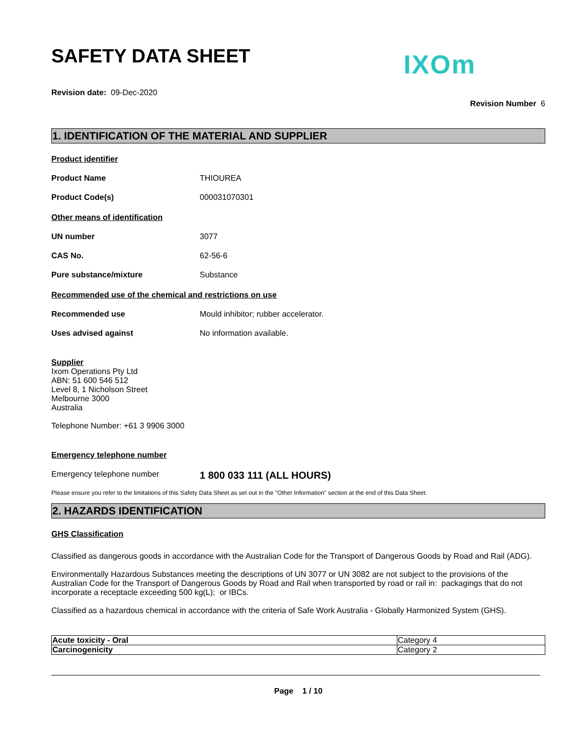SAFETY DATA SHEET
IXOm
Revision date: 09-Dec-2020
Revision Number 6
1. IDENTIFICATION OF THE MATERIAL AND SUPPLIER
Product identifier
Product Name THIOUREA
Product Code(s) 000031070301
Other means of identification
UN number 3077
CAS No. 62-56-6
Pure substance/mixture Substance
Recommended use of the chemical and restrictions on use
Recommended use Mould inhibitor; rubber accelerator.
Uses advised against No information available.
Supplier
Ixom Operations Pty Ltd
ABN: 51 600 546 512
Level 8, 1 Nicholson Street
Melbourne 3000
Australia
Telephone Number: +61 3 9906 3000
Emergency telephone number
Emergency telephone number 1 800 033 111 (ALL HOURS)
Please ensure you refer to the limitations of this Safety Data Sheet as set out in the "Other Information" section at the end of this Data Sheet.
2. HAZARDS IDENTIFICATION
GHS Classification
Classified as dangerous goods in accordance with the Australian Code for the Transport of Dangerous Goods by Road and Rail (ADG).
Environmentally Hazardous Substances meeting the descriptions of UN 3077 or UN 3082 are not subject to the provisions of the Australian Code for the Transport of Dangerous Goods by Road and Rail when transported by road or rail in: packagings that do not incorporate a receptacle exceeding 500 kg(L); or IBCs.
Classified as a hazardous chemical in accordance with the criteria of Safe Work Australia - Globally Harmonized System (GHS).
| Acute toxicity - Oral | Category 4 |
| Carcinogenicity | Category 2 |
Page 1 / 10